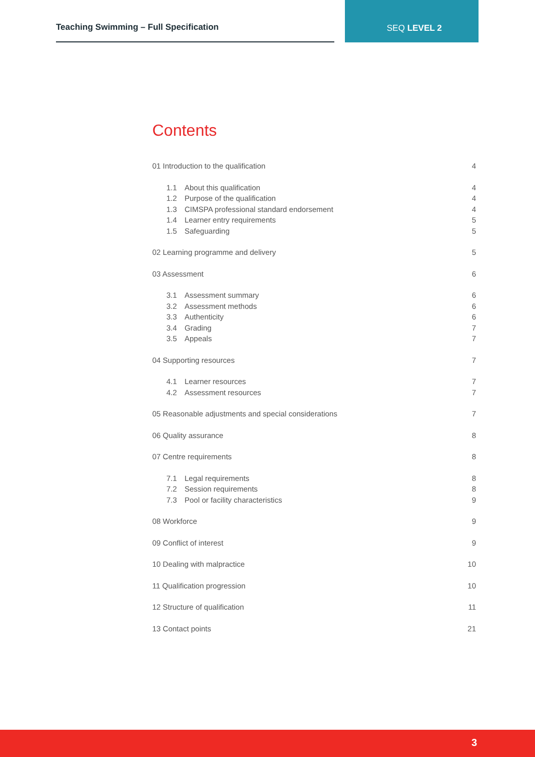Teaching Swimming – Full Specification
SEQ LEVEL 2
Contents
01 Introduction to the qualification 4
1.1 About this qualification 4
1.2 Purpose of the qualification 4
1.3 CIMSPA professional standard endorsement 4
1.4 Learner entry requirements 5
1.5 Safeguarding 5
02 Learning programme and delivery 5
03 Assessment 6
3.1 Assessment summary 6
3.2 Assessment methods 6
3.3 Authenticity 6
3.4 Grading 7
3.5 Appeals 7
04 Supporting resources 7
4.1 Learner resources 7
4.2 Assessment resources 7
05 Reasonable adjustments and special considerations 7
06 Quality assurance 8
07 Centre requirements 8
7.1 Legal requirements 8
7.2 Session requirements 8
7.3 Pool or facility characteristics 9
08 Workforce 9
09 Conflict of interest 9
10 Dealing with malpractice 10
11 Qualification progression 10
12 Structure of qualification 11
13 Contact points 21
3